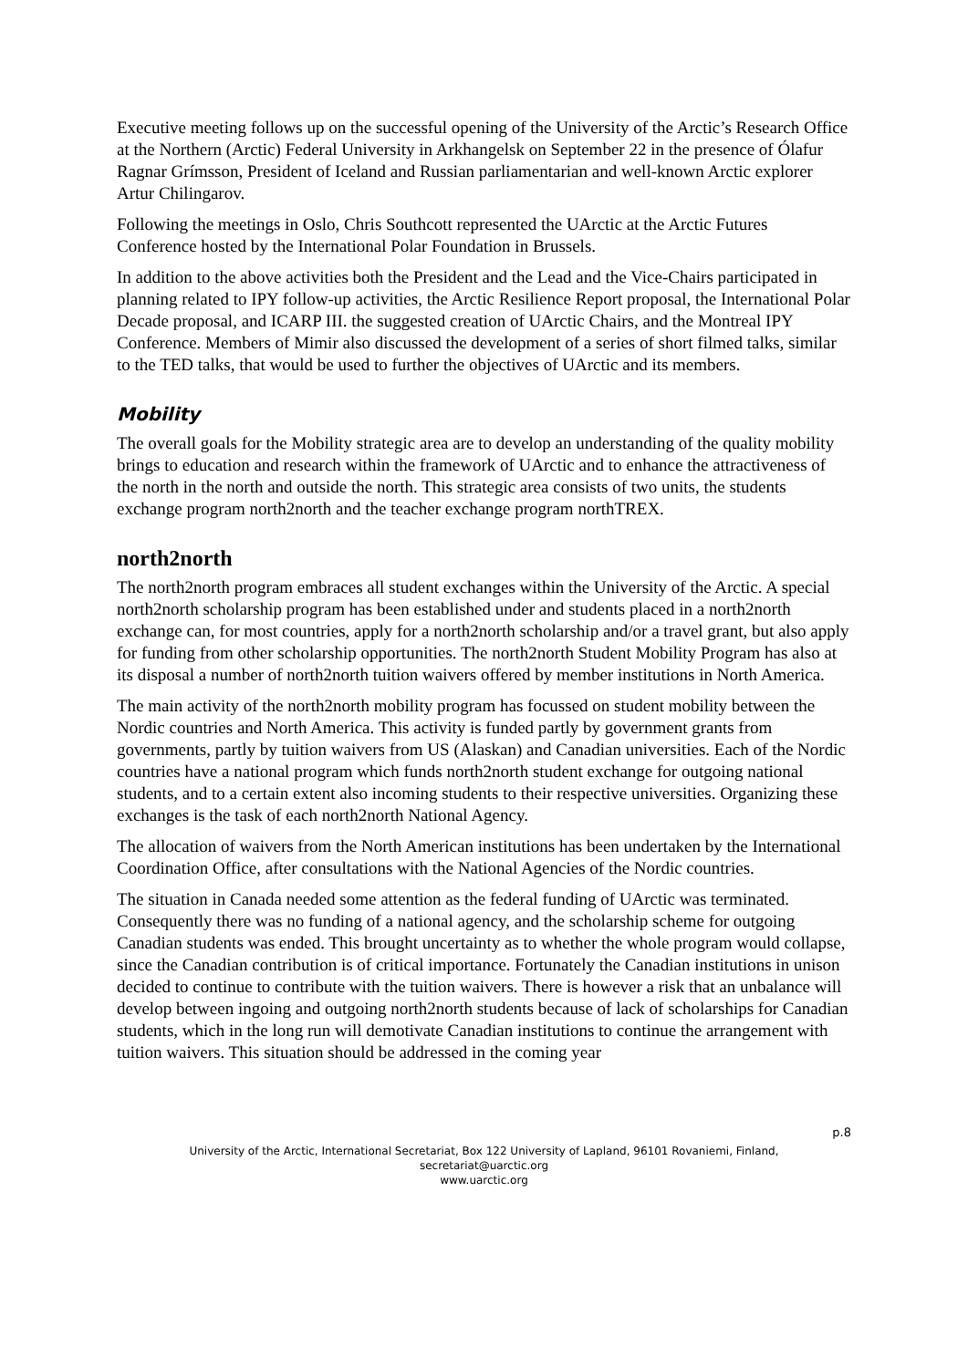Executive meeting follows up on the successful opening of the University of the Arctic’s Research Office at the Northern (Arctic) Federal University in Arkhangelsk on September 22 in the presence of Ólafur Ragnar Grímsson, President of Iceland and Russian parliamentarian and well-known Arctic explorer Artur Chilingarov.
Following the meetings in Oslo, Chris Southcott represented the UArctic at the Arctic Futures Conference hosted by the International Polar Foundation in Brussels.
In addition to the above activities both the President and the Lead and the Vice-Chairs participated in planning related to IPY follow-up activities, the Arctic Resilience Report proposal, the International Polar Decade proposal, and ICARP III. the suggested creation of UArctic Chairs, and the Montreal IPY Conference. Members of Mimir also discussed the development of a series of short filmed talks, similar to the TED talks, that would be used to further the objectives of UArctic and its members.
Mobility
The overall goals for the Mobility strategic area are to develop an understanding of the quality mobility brings to education and research within the framework of UArctic and to enhance the attractiveness of the north in the north and outside the north. This strategic area consists of two units, the students exchange program north2north and the teacher exchange program northTREX.
north2north
The north2north program embraces all student exchanges within the University of the Arctic. A special north2north scholarship program has been established under and students placed in a north2north exchange can, for most countries, apply for a north2north scholarship and/or a travel grant, but also apply for funding from other scholarship opportunities. The north2north Student Mobility Program has also at its disposal a number of north2north tuition waivers offered by member institutions in North America.
The main activity of the north2north mobility program has focussed on student mobility between the Nordic countries and North America. This activity is funded partly by government grants from governments, partly by tuition waivers from US (Alaskan) and Canadian universities. Each of the Nordic countries have a national program which funds north2north student exchange for outgoing national students, and to a certain extent also incoming students to their respective universities. Organizing these exchanges is the task of each north2north National Agency.
The allocation of waivers from the North American institutions has been undertaken by the International Coordination Office, after consultations with the National Agencies of the Nordic countries.
The situation in Canada needed some attention as the federal funding of UArctic was terminated. Consequently there was no funding of a national agency, and the scholarship scheme for outgoing Canadian students was ended. This brought uncertainty as to whether the whole program would collapse, since the Canadian contribution is of critical importance. Fortunately the Canadian institutions in unison decided to continue to contribute with the tuition waivers. There is however a risk that an unbalance will develop between ingoing and outgoing north2north students because of lack of scholarships for Canadian students, which in the long run will demotivate Canadian institutions to continue the arrangement with tuition waivers. This situation should be addressed in the coming year
p.8
University of the Arctic, International Secretariat, Box 122 University of Lapland, 96101 Rovaniemi, Finland,
secretariat@uarctic.org
www.uarctic.org